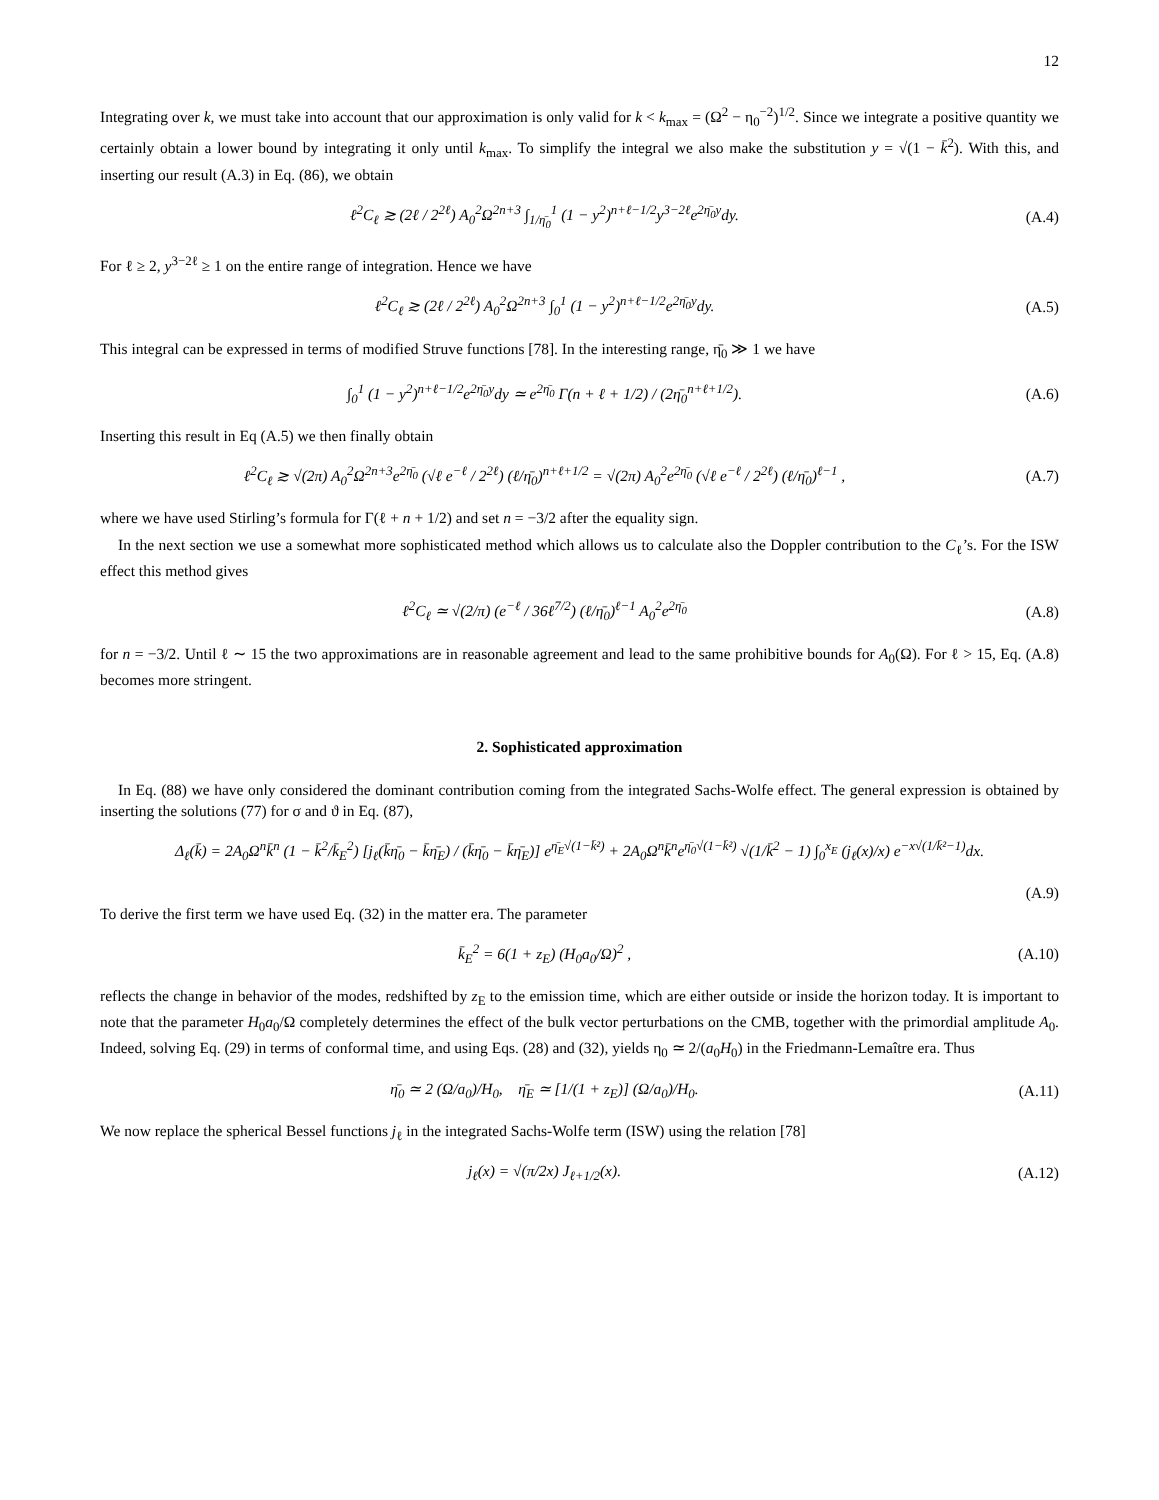12
Integrating over k, we must take into account that our approximation is only valid for k < k<sub>max</sub> = (Ω<sup>2</sup> − η<sub>0</sub><sup>−2</sup>)<sup>1/2</sup>. Since we integrate a positive quantity we certainly obtain a lower bound by integrating it only until k<sub>max</sub>. To simplify the integral we also make the substitution y = √(1 − k̄<sup>2</sup>). With this, and inserting our result (A.3) in Eq. (86), we obtain
ℓ<sup>2</sup>C<sub>ℓ</sub> ≳ (2ℓ / 2<sup>2ℓ</sup>) A<sub>0</sub><sup>2</sup>Ω<sup>2n+3</sup> ∫<sub>1/η̄<sub>0</sub></sub><sup>1</sup> (1 − y<sup>2</sup>)<sup>n+ℓ−1/2</sup>y<sup>3−2ℓ</sup>e<sup>2η̄<sub>0</sub>y</sup>dy. (A.4)
For ℓ ≥ 2, y<sup>3−2ℓ</sup> ≥ 1 on the entire range of integration. Hence we have
ℓ<sup>2</sup>C<sub>ℓ</sub> ≳ (2ℓ / 2<sup>2ℓ</sup>) A<sub>0</sub><sup>2</sup>Ω<sup>2n+3</sup> ∫<sub>0</sub><sup>1</sup> (1 − y<sup>2</sup>)<sup>n+ℓ−1/2</sup>e<sup>2η̄<sub>0</sub>y</sup>dy. (A.5)
This integral can be expressed in terms of modified Struve functions [78]. In the interesting range, η̄<sub>0</sub> ≫ 1 we have
∫<sub>0</sub><sup>1</sup> (1 − y<sup>2</sup>)<sup>n+ℓ−1/2</sup>e<sup>2η̄<sub>0</sub>y</sup>dy ≃ e<sup>2η̄<sub>0</sub></sup> Γ(n + ℓ + 1/2) / (2η̄<sub>0</sub><sup>n+ℓ+1/2</sup>). (A.6)
Inserting this result in Eq (A.5) we then finally obtain
ℓ<sup>2</sup>C<sub>ℓ</sub> ≳ √(2π) A<sub>0</sub><sup>2</sup>Ω<sup>2n+3</sup>e<sup>2η̄<sub>0</sub></sup> (√ℓ e<sup>−ℓ</sup> / 2<sup>2ℓ</sup>) (ℓ/η̄<sub>0</sub>)<sup>n+ℓ+1/2</sup> = √(2π) A<sub>0</sub><sup>2</sup>e<sup>2η̄<sub>0</sub></sup> (√ℓ e<sup>−ℓ</sup> / 2<sup>2ℓ</sup>) (ℓ/η̄<sub>0</sub>)<sup>ℓ−1</sup> , (A.7)
where we have used Stirling’s formula for Γ(ℓ + n + 1/2) and set n = −3/2 after the equality sign.
In the next section we use a somewhat more sophisticated method which allows us to calculate also the Doppler contribution to the C<sub>ℓ</sub>’s. For the ISW effect this method gives
ℓ<sup>2</sup>C<sub>ℓ</sub> ≃ √(2/π) (e<sup>−ℓ</sup> / 36ℓ<sup>7/2</sup>) (ℓ/η̄<sub>0</sub>)<sup>ℓ−1</sup> A<sub>0</sub><sup>2</sup>e<sup>2η̄<sub>0</sub></sup> (A.8)
for n = −3/2. Until ℓ ∼ 15 the two approximations are in reasonable agreement and lead to the same prohibitive bounds for A<sub>0</sub>(Ω). For ℓ > 15, Eq. (A.8) becomes more stringent.
2. Sophisticated approximation
In Eq. (88) we have only considered the dominant contribution coming from the integrated Sachs-Wolfe effect. The general expression is obtained by inserting the solutions (77) for σ and ϑ in Eq. (87),
Δ<sub>ℓ</sub>(k̄) = 2A<sub>0</sub>Ω<sup>n</sup>k̄<sup>n</sup> (1 − k̄<sup>2</sup>/k̄<sub>E</sub><sup>2</sup>) [j<sub>ℓ</sub>(k̄η̄<sub>0</sub> − k̄η̄<sub>E</sub>) / (k̄η̄<sub>0</sub> − k̄η̄<sub>E</sub>)] e<sup>η̄<sub>E</sub>√(1−k̄²)</sup> + 2A<sub>0</sub>Ω<sup>n</sup>k̄<sup>n</sup>e<sup>η̄<sub>0</sub>√(1−k̄²)</sup> √(1/k̄<sup>2</sup> − 1) ∫<sub>0</sub><sup>x<sub>E</sub></sup> (j<sub>ℓ</sub>(x)/x) e<sup>−x√(1/k̄²−1)</sup>dx.
(A.9)
To derive the first term we have used Eq. (32) in the matter era. The parameter
k̄<sub>E</sub><sup>2</sup> = 6(1 + z<sub>E</sub>) (H<sub>0</sub>a<sub>0</sub>/Ω)<sup>2</sup> , (A.10)
reflects the change in behavior of the modes, redshifted by z<sub>E</sub> to the emission time, which are either outside or inside the horizon today. It is important to note that the parameter H<sub>0</sub>a<sub>0</sub>/Ω completely determines the effect of the bulk vector perturbations on the CMB, together with the primordial amplitude A<sub>0</sub>. Indeed, solving Eq. (29) in terms of conformal time, and using Eqs. (28) and (32), yields η<sub>0</sub> ≃ 2/(a<sub>0</sub>H<sub>0</sub>) in the Friedmann-Lemaître era. Thus
η̄<sub>0</sub> ≃ 2 (Ω/a<sub>0</sub>)/H<sub>0</sub>, η̄<sub>E</sub> ≃ [1/(1 + z<sub>E</sub>)] (Ω/a<sub>0</sub>)/H<sub>0</sub>. (A.11)
We now replace the spherical Bessel functions j<sub>ℓ</sub> in the integrated Sachs-Wolfe term (ISW) using the relation [78]
j<sub>ℓ</sub>(x) = √(π/2x) J<sub>ℓ+1/2</sub>(x). (A.12)